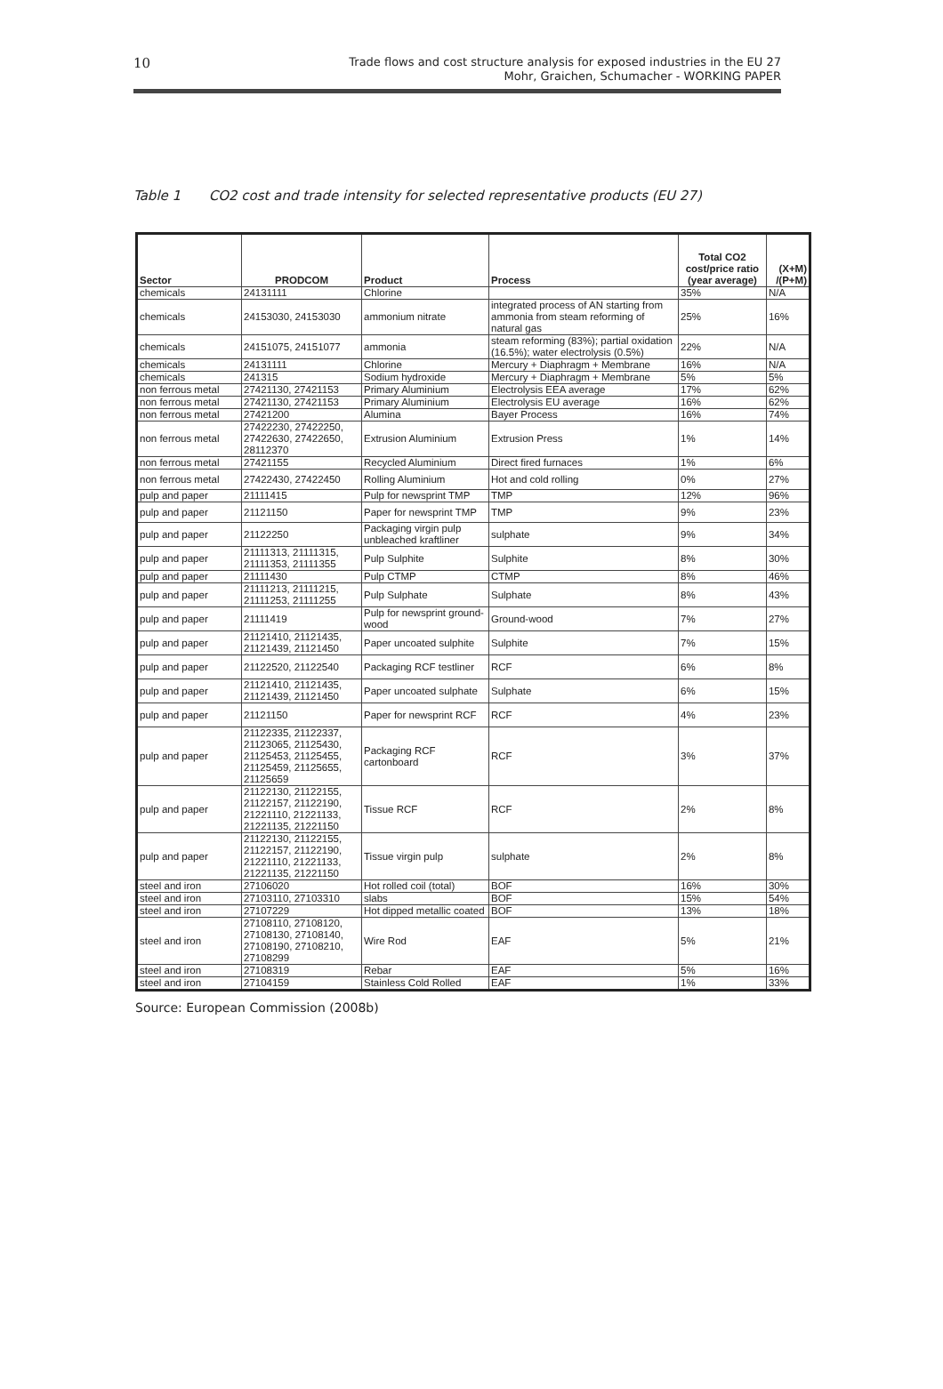10
Trade flows and cost structure analysis for exposed industries in the EU 27
Mohr, Graichen, Schumacher - WORKING PAPER
Table 1 CO2 cost and trade intensity for selected representative products (EU 27)
| Sector | PRODCOM | Product | Process | Total CO2 cost/price ratio (year average) | (X+M) /(P+M) |
| --- | --- | --- | --- | --- | --- |
| chemicals | 24131111 | Chlorine | | 35% | N/A |
| chemicals | 24153030, 24153030 | ammonium nitrate | integrated process of AN starting from ammonia from steam reforming of natural gas | 25% | 16% |
| chemicals | 24151075, 24151077 | ammonia | steam reforming (83%); partial oxidation (16.5%); water electrolysis (0.5%) | 22% | N/A |
| chemicals | 24131111 | Chlorine | Mercury + Diaphragm + Membrane | 16% | N/A |
| chemicals | 241315 | Sodium hydroxide | Mercury + Diaphragm + Membrane | 5% | 5% |
| non ferrous metal | 27421130, 27421153 | Primary Aluminium | Electrolysis EEA average | 17% | 62% |
| non ferrous metal | 27421130, 27421153 | Primary Aluminium | Electrolysis EU average | 16% | 62% |
| non ferrous metal | 27421200 | Alumina | Bayer Process | 16% | 74% |
| non ferrous metal | 27422230, 27422250, 27422630, 27422650, 28112370 | Extrusion Aluminium | Extrusion Press | 1% | 14% |
| non ferrous metal | 27421155 | Recycled Aluminium | Direct fired furnaces | 1% | 6% |
| non ferrous metal | 27422430, 27422450 | Rolling Aluminium | Hot and cold rolling | 0% | 27% |
| pulp and paper | 21111415 | Pulp for newsprint TMP | TMP | 12% | 96% |
| pulp and paper | 21121150 | Paper for newsprint TMP | TMP | 9% | 23% |
| pulp and paper | 21122250 | Packaging virgin pulp unbleached kraftliner | sulphate | 9% | 34% |
| pulp and paper | 21111313, 21111315, 21111353, 21111355 | Pulp Sulphite | Sulphite | 8% | 30% |
| pulp and paper | 21111430 | Pulp CTMP | CTMP | 8% | 46% |
| pulp and paper | 21111213, 21111215, 21111253, 21111255 | Pulp Sulphate | Sulphate | 8% | 43% |
| pulp and paper | 21111419 | Pulp for newsprint ground-wood | Ground-wood | 7% | 27% |
| pulp and paper | 21121410, 21121435, 21121439, 21121450 | Paper uncoated sulphite | Sulphite | 7% | 15% |
| pulp and paper | 21122520, 21122540 | Packaging RCF testliner | RCF | 6% | 8% |
| pulp and paper | 21121410, 21121435, 21121439, 21121450 | Paper uncoated sulphate | Sulphate | 6% | 15% |
| pulp and paper | 21121150 | Paper for newsprint RCF | RCF | 4% | 23% |
| pulp and paper | 21122335, 21122337, 21123065, 21125430, 21125453, 21125455, 21125459, 21125655, 21125659 | Packaging RCF cartonboard | RCF | 3% | 37% |
| pulp and paper | 21122130, 21122155, 21122157, 21122190, 21221110, 21221133, 21221135, 21221150 | Tissue RCF | RCF | 2% | 8% |
| pulp and paper | 21122130, 21122155, 21122157, 21122190, 21221110, 21221133, 21221135, 21221150 | Tissue virgin pulp | sulphate | 2% | 8% |
| steel and iron | 27106020 | Hot rolled coil (total) | BOF | 16% | 30% |
| steel and iron | 27103110, 27103310 | slabs | BOF | 15% | 54% |
| steel and iron | 27107229 | Hot dipped metallic coated | BOF | 13% | 18% |
| steel and iron | 27108110, 27108120, 27108130, 27108140, 27108190, 27108210, 27108299 | Wire Rod | EAF | 5% | 21% |
| steel and iron | 27108319 | Rebar | EAF | 5% | 16% |
| steel and iron | 27104159 | Stainless Cold Rolled | EAF | 1% | 33% |
Source: European Commission (2008b)